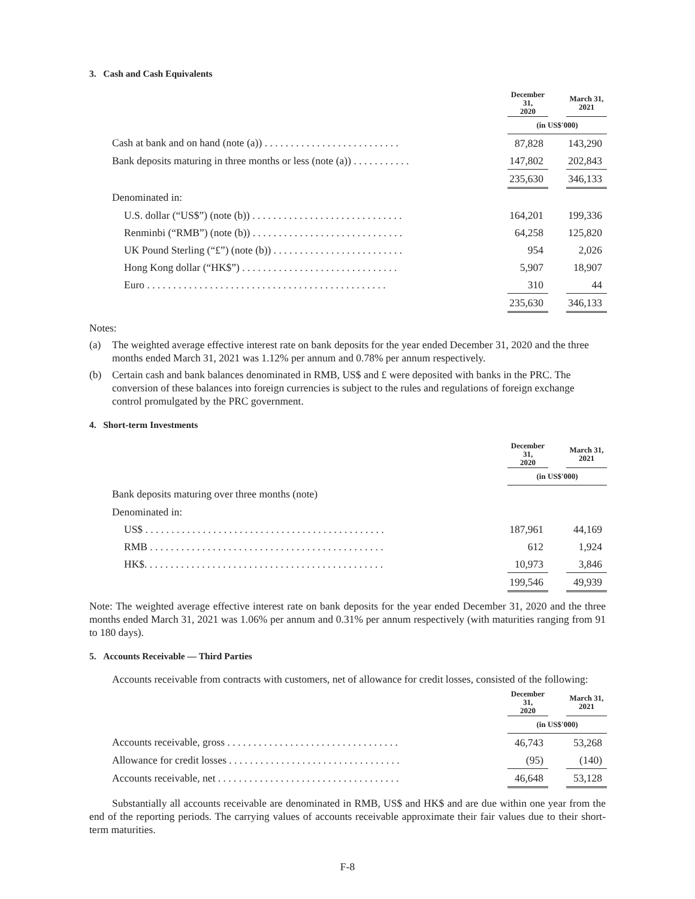3. Cash and Cash Equivalents
| | December 31, 2020 | | March 31, 2021 |
| | (in US$'000) | | |
| Cash at bank and on hand (note (a)) . . . . . . . . . . . . . . . . . . . . . . . . . . | 87,828 | | 143,290 |
| Bank deposits maturing in three months or less (note (a)) . . . . . . . . . . . | 147,802 | | 202,843 |
| | 235,630 | | 346,133 |
| Denominated in: | | | |
| U.S. dollar (“US$”) (note (b)) . . . . . . . . . . . . . . . . . . . . . . . . . . . . . | 164,201 | | 199,336 |
| Renminbi (“RMB”) (note (b)) . . . . . . . . . . . . . . . . . . . . . . . . . . . . . | 64,258 | | 125,820 |
| UK Pound Sterling (“£”) (note (b)) . . . . . . . . . . . . . . . . . . . . . . . . . | 954 | | 2,026 |
| Hong Kong dollar (“HK$”) . . . . . . . . . . . . . . . . . . . . . . . . . . . . . . | 5,907 | | 18,907 |
| Euro . . . . . . . . . . . . . . . . . . . . . . . . . . . . . . . . . . . . . . . . . . . . . . | 310 | | 44 |
| | 235,630 | | 346,133 |
Notes:
(a) The weighted average effective interest rate on bank deposits for the year ended December 31, 2020 and the three months ended March 31, 2021 was 1.12% per annum and 0.78% per annum respectively.
(b) Certain cash and bank balances denominated in RMB, US$ and £ were deposited with banks in the PRC. The conversion of these balances into foreign currencies is subject to the rules and regulations of foreign exchange control promulgated by the PRC government.
4. Short-term Investments
| | December 31, 2020 | | March 31, 2021 |
| | (in US$'000) | | |
| Bank deposits maturing over three months (note) | | | |
| Denominated in: | | | |
| US$ . . . . . . . . . . . . . . . . . . . . . . . . . . . . . . . . . . . . . . . . . . . . . . | 187,961 | | 44,169 |
| RMB . . . . . . . . . . . . . . . . . . . . . . . . . . . . . . . . . . . . . . . . . . . . . | 612 | | 1,924 |
| HK$. . . . . . . . . . . . . . . . . . . . . . . . . . . . . . . . . . . . . . . . . . . . . . | 10,973 | | 3,846 |
| | 199,546 | | 49,939 |
Note: The weighted average effective interest rate on bank deposits for the year ended December 31, 2020 and the three months ended March 31, 2021 was 1.06% per annum and 0.31% per annum respectively (with maturities ranging from 91 to 180 days).
5. Accounts Receivable — Third Parties
Accounts receivable from contracts with customers, net of allowance for credit losses, consisted of the following:
| | December 31, 2020 | | March 31, 2021 |
| | (in US$'000) | | |
| Accounts receivable, gross . . . . . . . . . . . . . . . . . . . . . . . . . . . . . . . . . | 46,743 | | 53,268 |
| Allowance for credit losses . . . . . . . . . . . . . . . . . . . . . . . . . . . . . . . . . | (95) | | (140) |
| Accounts receivable, net . . . . . . . . . . . . . . . . . . . . . . . . . . . . . . . . . . . | 46,648 | | 53,128 |
Substantially all accounts receivable are denominated in RMB, US$ and HK$ and are due within one year from the end of the reporting periods. The carrying values of accounts receivable approximate their fair values due to their short-term maturities.
F-8